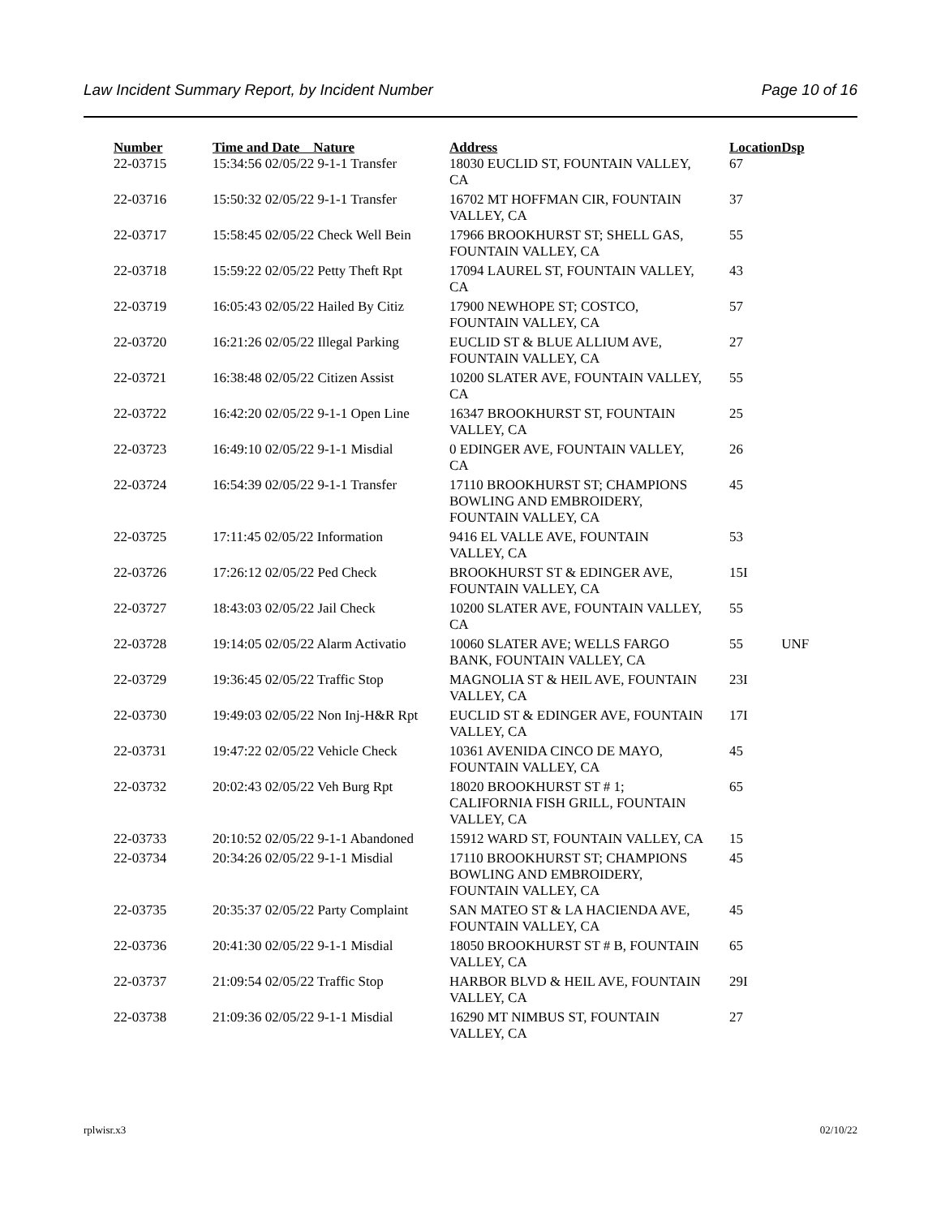Law Incident Summary Report, by Incident Number Page 10 of 16
| Number | Time and Date Nature | Address | Location | Dsp |
| --- | --- | --- | --- | --- |
| 22-03715 | 15:34:56 02/05/22 9-1-1 Transfer | 18030 EUCLID ST, FOUNTAIN VALLEY, CA | 67 | |
| 22-03716 | 15:50:32 02/05/22 9-1-1 Transfer | 16702 MT HOFFMAN CIR, FOUNTAIN VALLEY, CA | 37 | |
| 22-03717 | 15:58:45 02/05/22 Check Well Bein | 17966 BROOKHURST ST; SHELL GAS, FOUNTAIN VALLEY, CA | 55 | |
| 22-03718 | 15:59:22 02/05/22 Petty Theft Rpt | 17094 LAUREL ST, FOUNTAIN VALLEY, CA | 43 | |
| 22-03719 | 16:05:43 02/05/22 Hailed By Citiz | 17900 NEWHOPE ST; COSTCO, FOUNTAIN VALLEY, CA | 57 | |
| 22-03720 | 16:21:26 02/05/22 Illegal Parking | EUCLID ST & BLUE ALLIUM AVE, FOUNTAIN VALLEY, CA | 27 | |
| 22-03721 | 16:38:48 02/05/22 Citizen Assist | 10200 SLATER AVE, FOUNTAIN VALLEY, CA | 55 | |
| 22-03722 | 16:42:20 02/05/22 9-1-1 Open Line | 16347 BROOKHURST ST, FOUNTAIN VALLEY, CA | 25 | |
| 22-03723 | 16:49:10 02/05/22 9-1-1 Misdial | 0 EDINGER AVE, FOUNTAIN VALLEY, CA | 26 | |
| 22-03724 | 16:54:39 02/05/22 9-1-1 Transfer | 17110 BROOKHURST ST; CHAMPIONS BOWLING AND EMBROIDERY, FOUNTAIN VALLEY, CA | 45 | |
| 22-03725 | 17:11:45 02/05/22 Information | 9416 EL VALLE AVE, FOUNTAIN VALLEY, CA | 53 | |
| 22-03726 | 17:26:12 02/05/22 Ped Check | BROOKHURST ST & EDINGER AVE, FOUNTAIN VALLEY, CA | 15I | |
| 22-03727 | 18:43:03 02/05/22 Jail Check | 10200 SLATER AVE, FOUNTAIN VALLEY, CA | 55 | |
| 22-03728 | 19:14:05 02/05/22 Alarm Activatio | 10060 SLATER AVE; WELLS FARGO BANK, FOUNTAIN VALLEY, CA | 55 | UNF |
| 22-03729 | 19:36:45 02/05/22 Traffic Stop | MAGNOLIA ST & HEIL AVE, FOUNTAIN VALLEY, CA | 23I | |
| 22-03730 | 19:49:03 02/05/22 Non Inj-H&R Rpt | EUCLID ST & EDINGER AVE, FOUNTAIN VALLEY, CA | 17I | |
| 22-03731 | 19:47:22 02/05/22 Vehicle Check | 10361 AVENIDA CINCO DE MAYO, FOUNTAIN VALLEY, CA | 45 | |
| 22-03732 | 20:02:43 02/05/22 Veh Burg Rpt | 18020 BROOKHURST ST # 1; CALIFORNIA FISH GRILL, FOUNTAIN VALLEY, CA | 65 | |
| 22-03733 | 20:10:52 02/05/22 9-1-1 Abandoned | 15912 WARD ST, FOUNTAIN VALLEY, CA | 15 | |
| 22-03734 | 20:34:26 02/05/22 9-1-1 Misdial | 17110 BROOKHURST ST; CHAMPIONS BOWLING AND EMBROIDERY, FOUNTAIN VALLEY, CA | 45 | |
| 22-03735 | 20:35:37 02/05/22 Party Complaint | SAN MATEO ST & LA HACIENDA AVE, FOUNTAIN VALLEY, CA | 45 | |
| 22-03736 | 20:41:30 02/05/22 9-1-1 Misdial | 18050 BROOKHURST ST # B, FOUNTAIN VALLEY, CA | 65 | |
| 22-03737 | 21:09:54 02/05/22 Traffic Stop | HARBOR BLVD & HEIL AVE, FOUNTAIN VALLEY, CA | 29I | |
| 22-03738 | 21:09:36 02/05/22 9-1-1 Misdial | 16290 MT NIMBUS ST, FOUNTAIN VALLEY, CA | 27 | |
rplwisr.x3 02/10/22